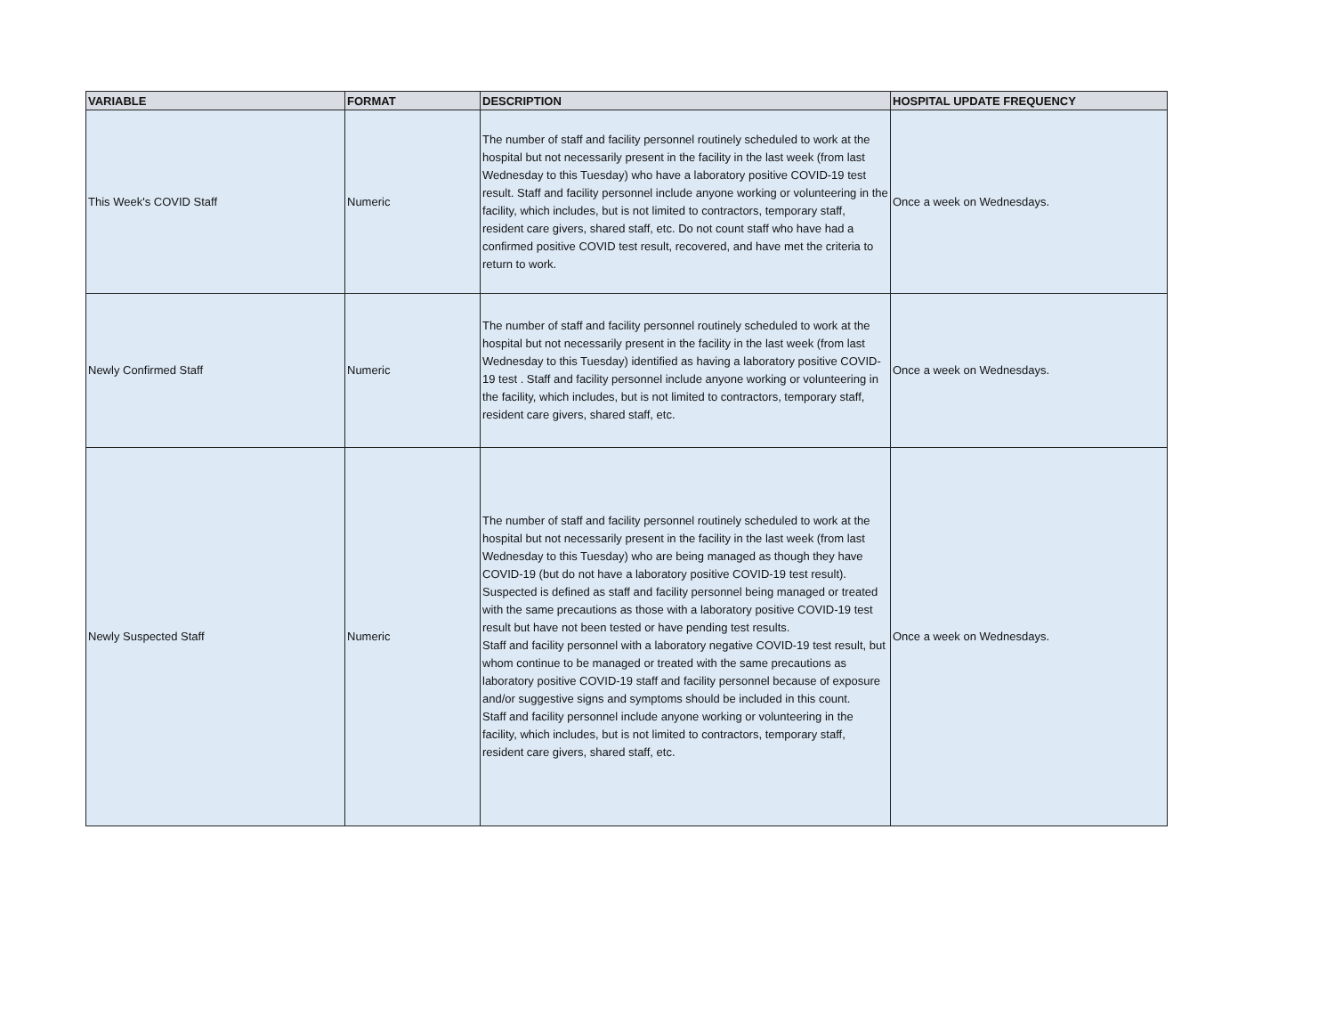| VARIABLE | FORMAT | DESCRIPTION | HOSPITAL UPDATE FREQUENCY |
| --- | --- | --- | --- |
| This Week's COVID Staff | Numeric | The number of staff and facility personnel routinely scheduled to work at the hospital but not necessarily present in the facility in the last week (from last Wednesday to this Tuesday) who have a laboratory positive COVID-19 test result. Staff and facility personnel include anyone working or volunteering in the facility, which includes, but is not limited to contractors, temporary staff, resident care givers, shared staff, etc. Do not count staff who have had a confirmed positive COVID test result, recovered, and have met the criteria to return to work. | Once a week on Wednesdays. |
| Newly Confirmed Staff | Numeric | The number of staff and facility personnel routinely scheduled to work at the hospital but not necessarily present in the facility in the last week (from last Wednesday to this Tuesday) identified as having a laboratory positive COVID-19 test . Staff and facility personnel include anyone working or volunteering in the facility, which includes, but is not limited to contractors, temporary staff, resident care givers, shared staff, etc. | Once a week on Wednesdays. |
| Newly Suspected Staff | Numeric | The number of staff and facility personnel routinely scheduled to work at the hospital but not necessarily present in the facility in the last week (from last Wednesday to this Tuesday) who are being managed as though they have COVID-19 (but do not have a laboratory positive COVID-19 test result). Suspected is defined as staff and facility personnel being managed or treated with the same precautions as those with a laboratory positive COVID-19 test result but have not been tested or have pending test results. Staff and facility personnel with a laboratory negative COVID-19 test result, but whom continue to be managed or treated with the same precautions as laboratory positive COVID-19 staff and facility personnel because of exposure and/or suggestive signs and symptoms should be included in this count. Staff and facility personnel include anyone working or volunteering in the facility, which includes, but is not limited to contractors, temporary staff, resident care givers, shared staff, etc. | Once a week on Wednesdays. |